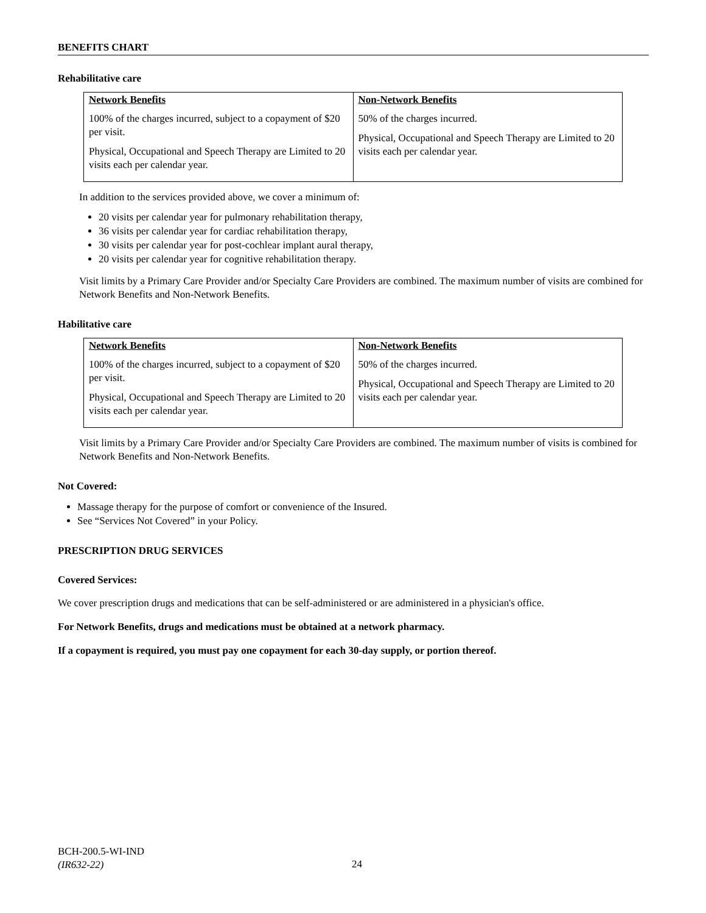BENEFITS CHART
Rehabilitative care
| Network Benefits 100% of the charges incurred, subject to a copayment of $20 per visit. Physical, Occupational and Speech Therapy are Limited to 20 visits each per calendar year. | Non-Network Benefits 50% of the charges incurred. Physical, Occupational and Speech Therapy are Limited to 20 visits each per calendar year. |
In addition to the services provided above, we cover a minimum of:
20 visits per calendar year for pulmonary rehabilitation therapy,
36 visits per calendar year for cardiac rehabilitation therapy,
30 visits per calendar year for post-cochlear implant aural therapy,
20 visits per calendar year for cognitive rehabilitation therapy.
Visit limits by a Primary Care Provider and/or Specialty Care Providers are combined. The maximum number of visits are combined for Network Benefits and Non-Network Benefits.
Habilitative care
| Network Benefits 100% of the charges incurred, subject to a copayment of $20 per visit. Physical, Occupational and Speech Therapy are Limited to 20 visits each per calendar year. | Non-Network Benefits 50% of the charges incurred. Physical, Occupational and Speech Therapy are Limited to 20 visits each per calendar year. |
Visit limits by a Primary Care Provider and/or Specialty Care Providers are combined. The maximum number of visits is combined for Network Benefits and Non-Network Benefits.
Not Covered:
Massage therapy for the purpose of comfort or convenience of the Insured.
See “Services Not Covered” in your Policy.
PRESCRIPTION DRUG SERVICES
Covered Services:
We cover prescription drugs and medications that can be self-administered or are administered in a physician's office.
For Network Benefits, drugs and medications must be obtained at a network pharmacy.
If a copayment is required, you must pay one copayment for each 30-day supply, or portion thereof.
BCH-200.5-WI-IND
(IR632-22)
24